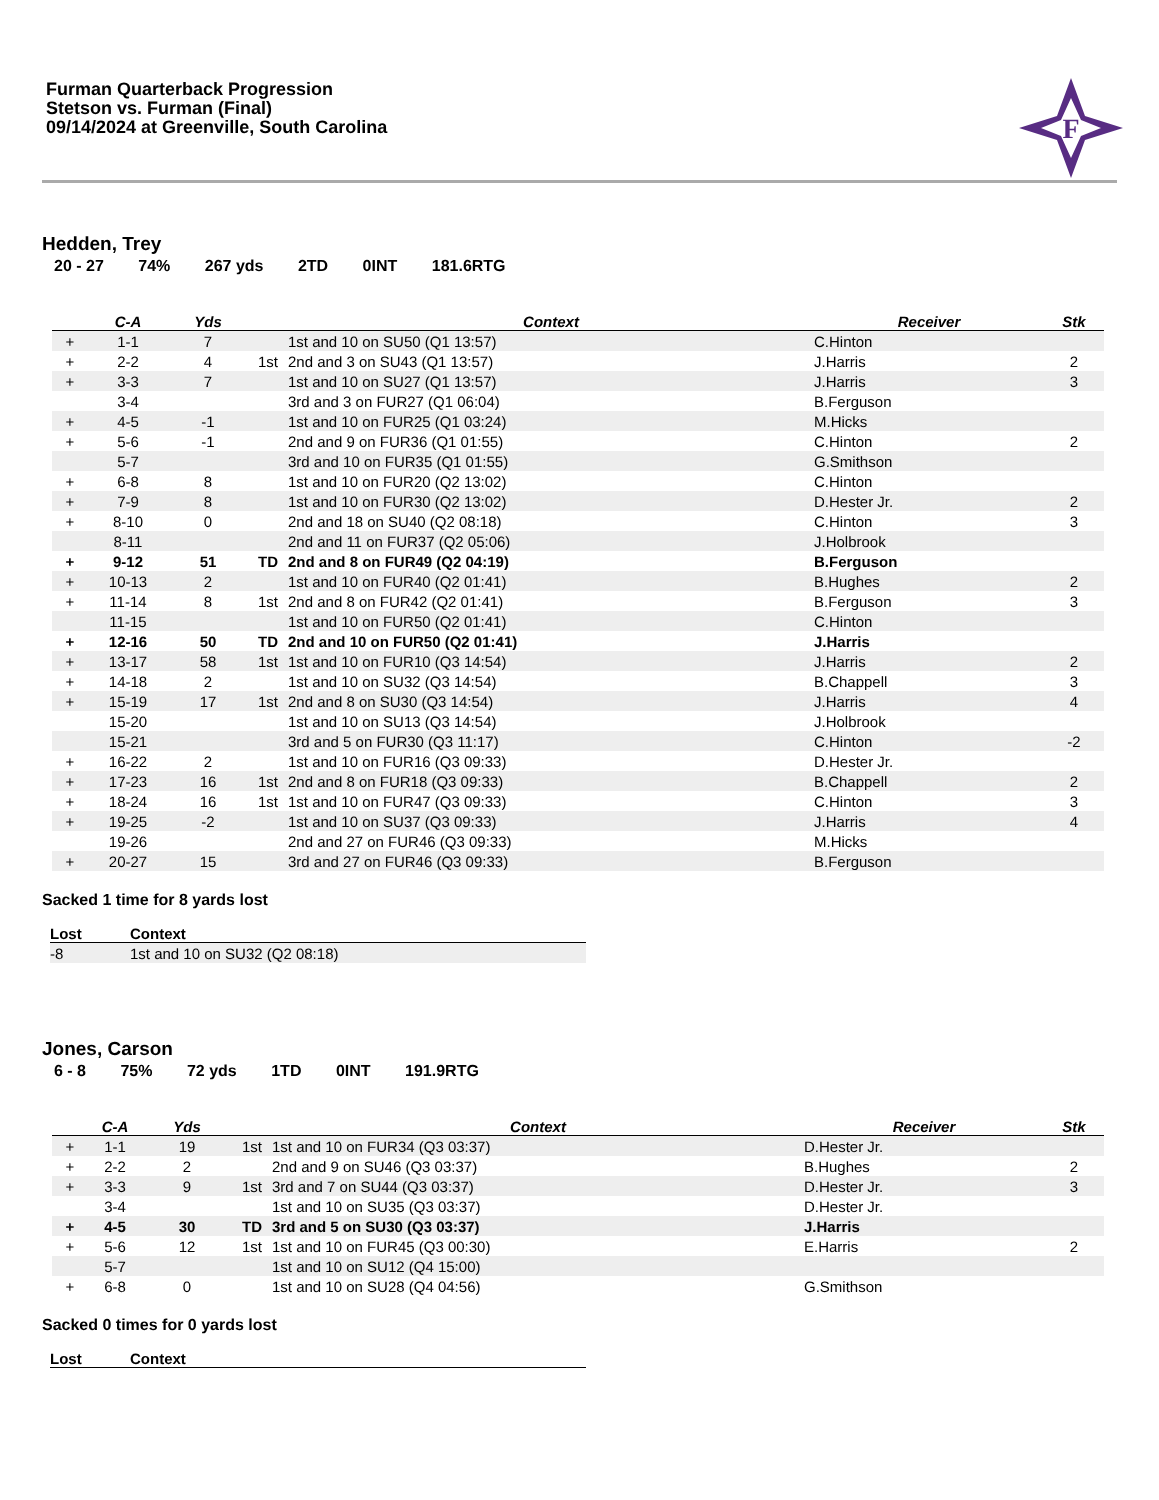Furman Quarterback Progression
Stetson vs. Furman (Final)
09/14/2024 at Greenville, South Carolina
F
Hedden, Trey
20 - 27 74% 267 yds 2TD 0INT 181.6RTG
| | C-A | Yds | | Context | Receiver | Stk |
| --- | --- | --- | --- | --- | --- | --- |
| + | 1-1 | 7 | | 1st and 10 on SU50 (Q1 13:57) | C.Hinton | |
| + | 2-2 | 4 | 1st | 2nd and 3 on SU43 (Q1 13:57) | J.Harris | 2 |
| + | 3-3 | 7 | | 1st and 10 on SU27 (Q1 13:57) | J.Harris | 3 |
| | 3-4 | | | 3rd and 3 on FUR27 (Q1 06:04) | B.Ferguson | |
| + | 4-5 | -1 | | 1st and 10 on FUR25 (Q1 03:24) | M.Hicks | |
| + | 5-6 | -1 | | 2nd and 9 on FUR36 (Q1 01:55) | C.Hinton | 2 |
| | 5-7 | | | 3rd and 10 on FUR35 (Q1 01:55) | G.Smithson | |
| + | 6-8 | 8 | | 1st and 10 on FUR20 (Q2 13:02) | C.Hinton | |
| + | 7-9 | 8 | | 1st and 10 on FUR30 (Q2 13:02) | D.Hester Jr. | 2 |
| + | 8-10 | 0 | | 2nd and 18 on SU40 (Q2 08:18) | C.Hinton | 3 |
| | 8-11 | | | 2nd and 11 on FUR37 (Q2 05:06) | J.Holbrook | |
| + | 9-12 | 51 | TD | 2nd and 8 on FUR49 (Q2 04:19) | B.Ferguson | |
| + | 10-13 | 2 | | 1st and 10 on FUR40 (Q2 01:41) | B.Hughes | 2 |
| + | 11-14 | 8 | 1st | 2nd and 8 on FUR42 (Q2 01:41) | B.Ferguson | 3 |
| | 11-15 | | | 1st and 10 on FUR50 (Q2 01:41) | C.Hinton | |
| + | 12-16 | 50 | TD | 2nd and 10 on FUR50 (Q2 01:41) | J.Harris | |
| + | 13-17 | 58 | 1st | 1st and 10 on FUR10 (Q3 14:54) | J.Harris | 2 |
| + | 14-18 | 2 | | 1st and 10 on SU32 (Q3 14:54) | B.Chappell | 3 |
| + | 15-19 | 17 | 1st | 2nd and 8 on SU30 (Q3 14:54) | J.Harris | 4 |
| | 15-20 | | | 1st and 10 on SU13 (Q3 14:54) | J.Holbrook | |
| | 15-21 | | | 3rd and 5 on FUR30 (Q3 11:17) | C.Hinton | -2 |
| + | 16-22 | 2 | | 1st and 10 on FUR16 (Q3 09:33) | D.Hester Jr. | |
| + | 17-23 | 16 | 1st | 2nd and 8 on FUR18 (Q3 09:33) | B.Chappell | 2 |
| + | 18-24 | 16 | 1st | 1st and 10 on FUR47 (Q3 09:33) | C.Hinton | 3 |
| + | 19-25 | -2 | | 1st and 10 on SU37 (Q3 09:33) | J.Harris | 4 |
| | 19-26 | | | 2nd and 27 on FUR46 (Q3 09:33) | M.Hicks | |
| + | 20-27 | 15 | | 3rd and 27 on FUR46 (Q3 09:33) | B.Ferguson | |
Sacked 1 time for 8 yards lost
| Lost | Context |
| --- | --- |
| -8 | 1st and 10 on SU32 (Q2 08:18) |
Jones, Carson
6 - 8 75% 72 yds 1TD 0INT 191.9RTG
| | C-A | Yds | | Context | Receiver | Stk |
| --- | --- | --- | --- | --- | --- | --- |
| + | 1-1 | 19 | 1st | 1st and 10 on FUR34 (Q3 03:37) | D.Hester Jr. | |
| + | 2-2 | 2 | | 2nd and 9 on SU46 (Q3 03:37) | B.Hughes | 2 |
| + | 3-3 | 9 | 1st | 3rd and 7 on SU44 (Q3 03:37) | D.Hester Jr. | 3 |
| | 3-4 | | | 1st and 10 on SU35 (Q3 03:37) | D.Hester Jr. | |
| + | 4-5 | 30 | TD | 3rd and 5 on SU30 (Q3 03:37) | J.Harris | |
| + | 5-6 | 12 | 1st | 1st and 10 on FUR45 (Q3 00:30) | E.Harris | 2 |
| | 5-7 | | | 1st and 10 on SU12 (Q4 15:00) | | |
| + | 6-8 | 0 | | 1st and 10 on SU28 (Q4 04:56) | G.Smithson | |
Sacked 0 times for 0 yards lost
| Lost | Context |
| --- | --- |